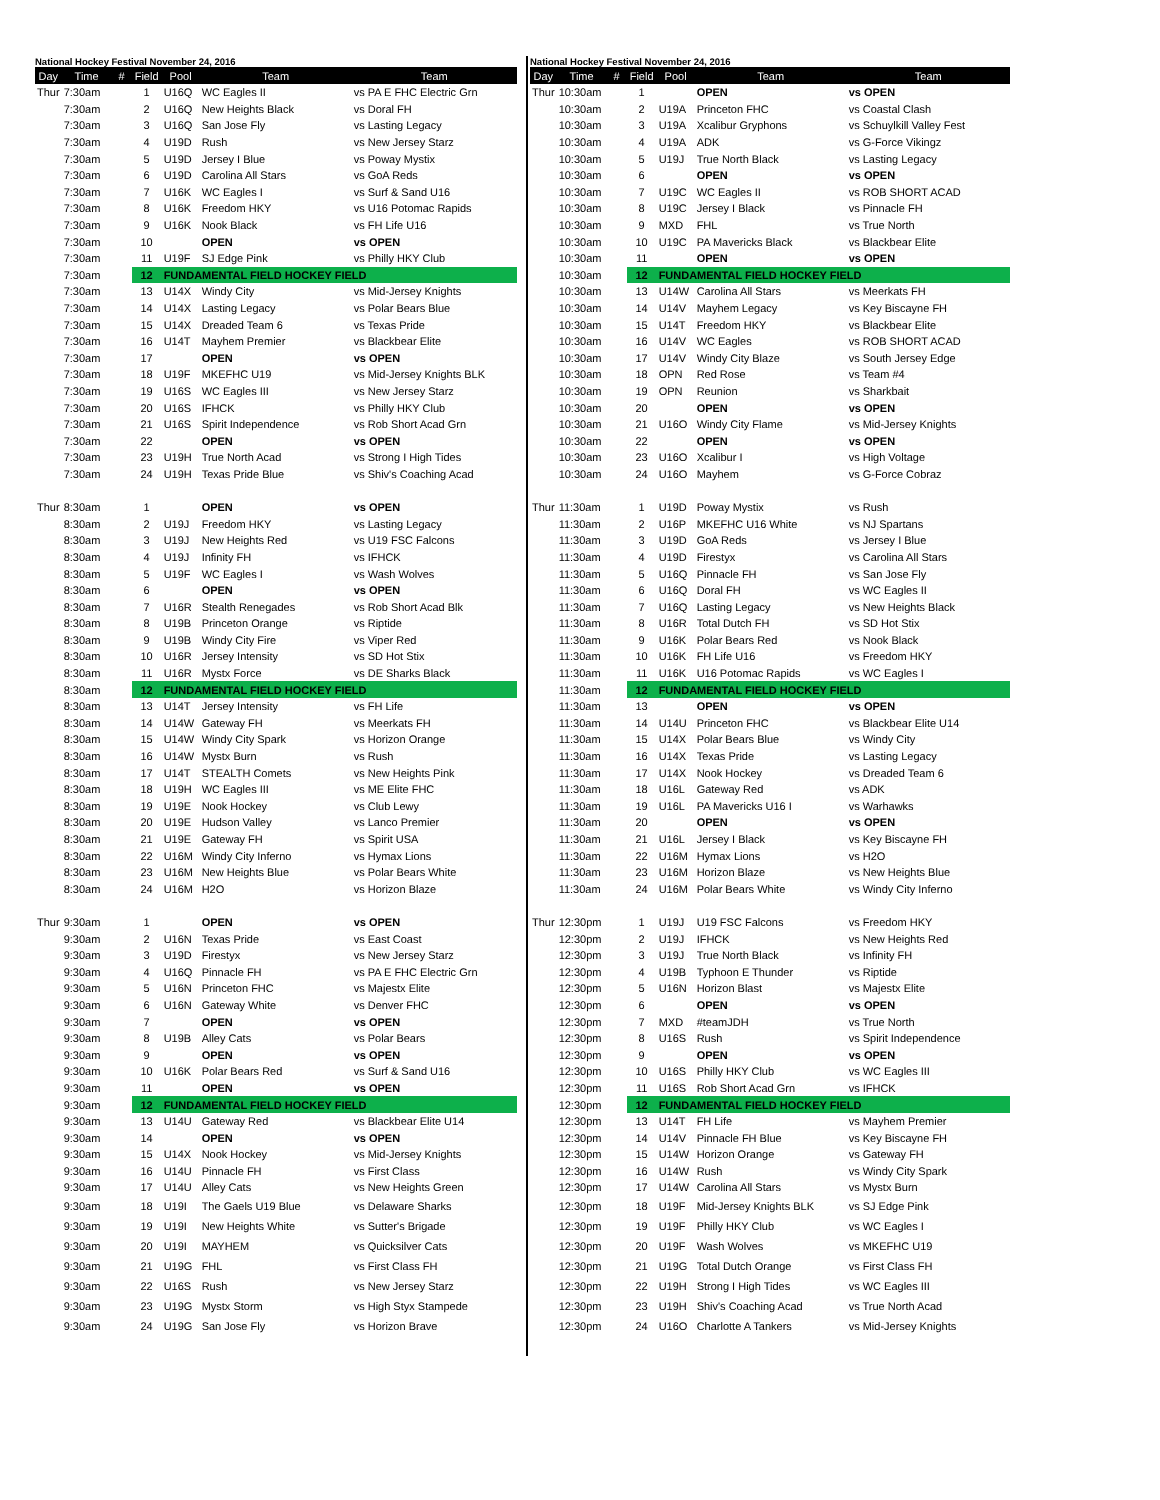National Hockey Festival November 24, 2016
| Day | Time | # | Field | Pool | Team | Team |
| --- | --- | --- | --- | --- | --- | --- |
| Thur | 7:30am | | 1 | U16Q | WC Eagles II | vs PA E FHC Electric Grn |
| | 7:30am | | 2 | U16Q | New Heights Black | vs Doral FH |
| | 7:30am | | 3 | U16Q | San Jose Fly | vs Lasting Legacy |
| | 7:30am | | 4 | U19D | Rush | vs New Jersey Starz |
| | 7:30am | | 5 | U19D | Jersey I Blue | vs Poway Mystix |
| | 7:30am | | 6 | U19D | Carolina All Stars | vs GoA Reds |
| | 7:30am | | 7 | U16K | WC Eagles I | vs Surf & Sand U16 |
| | 7:30am | | 8 | U16K | Freedom HKY | vs U16 Potomac Rapids |
| | 7:30am | | 9 | U16K | Nook Black | vs FH Life U16 |
| | 7:30am | | 10 | | OPEN | vs OPEN |
| | 7:30am | | 11 | U19F | SJ Edge Pink | vs Philly HKY Club |
| | 7:30am | | 12 | FUNDAMENTAL FIELD HOCKEY FIELD | | |
| | 7:30am | | 13 | U14X | Windy City | vs Mid-Jersey Knights |
| | 7:30am | | 14 | U14X | Lasting Legacy | vs Polar Bears Blue |
| | 7:30am | | 15 | U14X | Dreaded Team 6 | vs Texas Pride |
| | 7:30am | | 16 | U14T | Mayhem Premier | vs Blackbear Elite |
| | 7:30am | | 17 | | OPEN | vs OPEN |
| | 7:30am | | 18 | U19F | MKEFHC U19 | vs Mid-Jersey Knights BLK |
| | 7:30am | | 19 | U16S | WC Eagles III | vs New Jersey Starz |
| | 7:30am | | 20 | U16S | IFHCK | vs Philly HKY Club |
| | 7:30am | | 21 | U16S | Spirit Independence | vs Rob Short Acad Grn |
| | 7:30am | | 22 | | OPEN | vs OPEN |
| | 7:30am | | 23 | U19H | True North Acad | vs Strong I High Tides |
| | 7:30am | | 24 | U19H | Texas Pride Blue | vs Shiv's Coaching Acad |
| Thur | 8:30am | | 1 | | OPEN | vs OPEN |
| | 8:30am | | 2 | U19J | Freedom HKY | vs Lasting Legacy |
| | 8:30am | | 3 | U19J | New Heights Red | vs U19 FSC Falcons |
| | 8:30am | | 4 | U19J | Infinity FH | vs IFHCK |
| | 8:30am | | 5 | U19F | WC Eagles I | vs Wash Wolves |
| | 8:30am | | 6 | | OPEN | vs OPEN |
| | 8:30am | | 7 | U16R | Stealth Renegades | vs Rob Short Acad Blk |
| | 8:30am | | 8 | U19B | Princeton Orange | vs Riptide |
| | 8:30am | | 9 | U19B | Windy City Fire | vs Viper Red |
| | 8:30am | | 10 | U16R | Jersey Intensity | vs SD Hot Stix |
| | 8:30am | | 11 | U16R | Mystx Force | vs DE Sharks Black |
| | 8:30am | | 12 | FUNDAMENTAL FIELD HOCKEY FIELD | | |
| | 8:30am | | 13 | U14T | Jersey Intensity | vs FH Life |
| | 8:30am | | 14 | U14W | Gateway FH | vs Meerkats FH |
| | 8:30am | | 15 | U14W | Windy City Spark | vs Horizon Orange |
| | 8:30am | | 16 | U14W | Mystx Burn | vs Rush |
| | 8:30am | | 17 | U14T | STEALTH Comets | vs New Heights Pink |
| | 8:30am | | 18 | U19H | WC Eagles III | vs ME Elite FHC |
| | 8:30am | | 19 | U19E | Nook Hockey | vs Club Lewy |
| | 8:30am | | 20 | U19E | Hudson Valley | vs Lanco Premier |
| | 8:30am | | 21 | U19E | Gateway FH | vs Spirit USA |
| | 8:30am | | 22 | U16M | Windy City Inferno | vs Hymax Lions |
| | 8:30am | | 23 | U16M | New Heights Blue | vs Polar Bears White |
| | 8:30am | | 24 | U16M | H2O | vs Horizon Blaze |
| Thur | 9:30am | | 1 | | OPEN | vs OPEN |
| | 9:30am | | 2 | U16N | Texas Pride | vs East Coast |
| | 9:30am | | 3 | U19D | Firestyx | vs New Jersey Starz |
| | 9:30am | | 4 | U16Q | Pinnacle FH | vs PA E FHC Electric Grn |
| | 9:30am | | 5 | U16N | Princeton FHC | vs Majestx Elite |
| | 9:30am | | 6 | U16N | Gateway White | vs Denver FHC |
| | 9:30am | | 7 | | OPEN | vs OPEN |
| | 9:30am | | 8 | U19B | Alley Cats | vs Polar Bears |
| | 9:30am | | 9 | | OPEN | vs OPEN |
| | 9:30am | | 10 | U16K | Polar Bears Red | vs Surf & Sand U16 |
| | 9:30am | | 11 | | OPEN | vs OPEN |
| | 9:30am | | 12 | FUNDAMENTAL FIELD HOCKEY FIELD | | |
| | 9:30am | | 13 | U14U | Gateway Red | vs Blackbear Elite U14 |
| | 9:30am | | 14 | | OPEN | vs OPEN |
| | 9:30am | | 15 | U14X | Nook Hockey | vs Mid-Jersey Knights |
| | 9:30am | | 16 | U14U | Pinnacle FH | vs First Class |
| | 9:30am | | 17 | U14U | Alley Cats | vs New Heights Green |
| | 9:30am | | 18 | U19I | The Gaels U19 Blue | vs Delaware Sharks |
| | 9:30am | | 19 | U19I | New Heights White | vs Sutter's Brigade |
| | 9:30am | | 20 | U19I | MAYHEM | vs Quicksilver Cats |
| | 9:30am | | 21 | U19G | FHL | vs First Class FH |
| | 9:30am | | 22 | U16S | Rush | vs New Jersey Starz |
| | 9:30am | | 23 | U19G | Mystx Storm | vs High Styx Stampede |
| | 9:30am | | 24 | U19G | San Jose Fly | vs Horizon Brave |
National Hockey Festival November 24, 2016
| Day | Time | # | Field | Pool | Team | Team |
| --- | --- | --- | --- | --- | --- | --- |
| Thur | 10:30am | | 1 | | OPEN | vs OPEN |
| | 10:30am | | 2 | U19A | Princeton FHC | vs Coastal Clash |
| | 10:30am | | 3 | U19A | Xcalibur Gryphons | vs Schuylkill Valley Fest |
| | 10:30am | | 4 | U19A | ADK | vs G-Force Vikingz |
| | 10:30am | | 5 | U19J | True North Black | vs Lasting Legacy |
| | 10:30am | | 6 | | OPEN | vs OPEN |
| | 10:30am | | 7 | U19C | WC Eagles II | vs ROB SHORT ACAD |
| | 10:30am | | 8 | U19C | Jersey I Black | vs Pinnacle FH |
| | 10:30am | | 9 | MXD | FHL | vs True North |
| | 10:30am | | 10 | U19C | PA Mavericks Black | vs Blackbear Elite |
| | 10:30am | | 11 | | OPEN | vs OPEN |
| | 10:30am | | 12 | FUNDAMENTAL FIELD HOCKEY FIELD | | |
| | 10:30am | | 13 | U14W | Carolina All Stars | vs Meerkats FH |
| | 10:30am | | 14 | U14V | Mayhem Legacy | vs Key Biscayne FH |
| | 10:30am | | 15 | U14T | Freedom HKY | vs Blackbear Elite |
| | 10:30am | | 16 | U14V | WC Eagles | vs ROB SHORT ACAD |
| | 10:30am | | 17 | U14V | Windy City Blaze | vs South Jersey Edge |
| | 10:30am | | 18 | OPN | Red Rose | vs Team #4 |
| | 10:30am | | 19 | OPN | Reunion | vs Sharkbait |
| | 10:30am | | 20 | | OPEN | vs OPEN |
| | 10:30am | | 21 | U16O | Windy City Flame | vs Mid-Jersey Knights |
| | 10:30am | | 22 | | OPEN | vs OPEN |
| | 10:30am | | 23 | U16O | Xcalibur I | vs High Voltage |
| | 10:30am | | 24 | U16O | Mayhem | vs G-Force Cobraz |
| Thur | 11:30am | | 1 | U19D | Poway Mystix | vs Rush |
| | 11:30am | | 2 | U16P | MKEFHC U16 White | vs NJ Spartans |
| | 11:30am | | 3 | U19D | GoA Reds | vs Jersey I Blue |
| | 11:30am | | 4 | U19D | Firestyx | vs Carolina All Stars |
| | 11:30am | | 5 | U16Q | Pinnacle FH | vs San Jose Fly |
| | 11:30am | | 6 | U16Q | Doral FH | vs WC Eagles II |
| | 11:30am | | 7 | U16Q | Lasting Legacy | vs New Heights Black |
| | 11:30am | | 8 | U16R | Total Dutch FH | vs SD Hot Stix |
| | 11:30am | | 9 | U16K | Polar Bears Red | vs Nook Black |
| | 11:30am | | 10 | U16K | FH Life U16 | vs Freedom HKY |
| | 11:30am | | 11 | U16K | U16 Potomac Rapids | vs WC Eagles I |
| | 11:30am | | 12 | FUNDAMENTAL FIELD HOCKEY FIELD | | |
| | 11:30am | | 13 | | OPEN | vs OPEN |
| | 11:30am | | 14 | U14U | Princeton FHC | vs Blackbear Elite U14 |
| | 11:30am | | 15 | U14X | Polar Bears Blue | vs Windy City |
| | 11:30am | | 16 | U14X | Texas Pride | vs Lasting Legacy |
| | 11:30am | | 17 | U14X | Nook Hockey | vs Dreaded Team 6 |
| | 11:30am | | 18 | U16L | Gateway Red | vs ADK |
| | 11:30am | | 19 | U16L | PA Mavericks U16 I | vs Warhawks |
| | 11:30am | | 20 | | OPEN | vs OPEN |
| | 11:30am | | 21 | U16L | Jersey I Black | vs Key Biscayne FH |
| | 11:30am | | 22 | U16M | Hymax Lions | vs H2O |
| | 11:30am | | 23 | U16M | Horizon Blaze | vs New Heights Blue |
| | 11:30am | | 24 | U16M | Polar Bears White | vs Windy City Inferno |
| Thur | 12:30pm | | 1 | U19J | U19 FSC Falcons | vs Freedom HKY |
| | 12:30pm | | 2 | U19J | IFHCK | vs New Heights Red |
| | 12:30pm | | 3 | U19J | True North Black | vs Infinity FH |
| | 12:30pm | | 4 | U19B | Typhoon E Thunder | vs Riptide |
| | 12:30pm | | 5 | U16N | Horizon Blast | vs Majestx Elite |
| | 12:30pm | | 6 | | OPEN | vs OPEN |
| | 12:30pm | | 7 | MXD | #teamJDH | vs True North |
| | 12:30pm | | 8 | U16S | Rush | vs Spirit Independence |
| | 12:30pm | | 9 | | OPEN | vs OPEN |
| | 12:30pm | | 10 | U16S | Philly HKY Club | vs WC Eagles III |
| | 12:30pm | | 11 | U16S | Rob Short Acad Grn | vs IFHCK |
| | 12:30pm | | 12 | FUNDAMENTAL FIELD HOCKEY FIELD | | |
| | 12:30pm | | 13 | U14T | FH Life | vs Mayhem Premier |
| | 12:30pm | | 14 | U14V | Pinnacle FH Blue | vs Key Biscayne FH |
| | 12:30pm | | 15 | U14W | Horizon Orange | vs Gateway FH |
| | 12:30pm | | 16 | U14W | Rush | vs Windy City Spark |
| | 12:30pm | | 17 | U14W | Carolina All Stars | vs Mystx Burn |
| | 12:30pm | | 18 | U19F | Mid-Jersey Knights BLK | vs SJ Edge Pink |
| | 12:30pm | | 19 | U19F | Philly HKY Club | vs WC Eagles I |
| | 12:30pm | | 20 | U19F | Wash Wolves | vs MKEFHC U19 |
| | 12:30pm | | 21 | U19G | Total Dutch Orange | vs First Class FH |
| | 12:30pm | | 22 | U19H | Strong I High Tides | vs WC Eagles III |
| | 12:30pm | | 23 | U19H | Shiv's Coaching Acad | vs True North Acad |
| | 12:30pm | | 24 | U16O | Charlotte A Tankers | vs Mid-Jersey Knights |